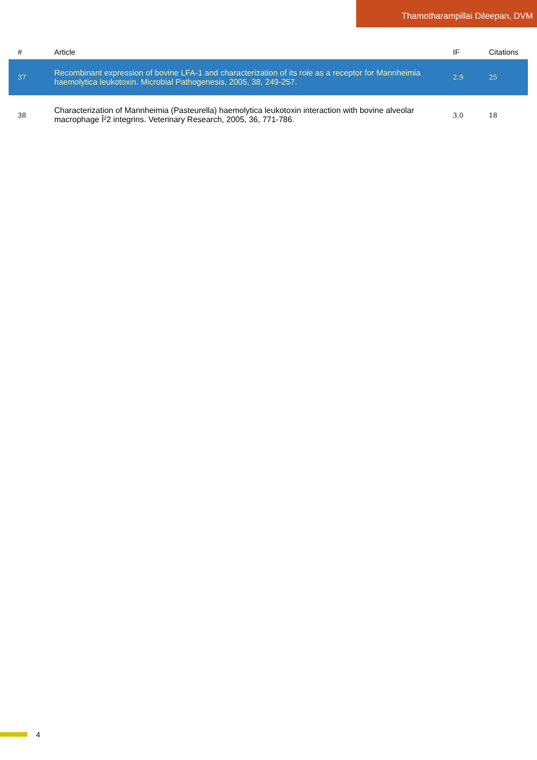Thamotharampillai Dileepan, DVM
| # | Article | IF | Citations |
| --- | --- | --- | --- |
| 37 | Recombinant expression of bovine LFA-1 and characterization of its role as a receptor for Mannheimia haemolytica leukotoxin. Microbial Pathogenesis, 2005, 38, 249-257. | 2.9 | 25 |
| 38 | Characterization of Mannheimia (Pasteurella) haemolytica leukotoxin interaction with bovine alveolar macrophage Î²2 integrins. Veterinary Research, 2005, 36, 771-786. | 3.0 | 18 |
4